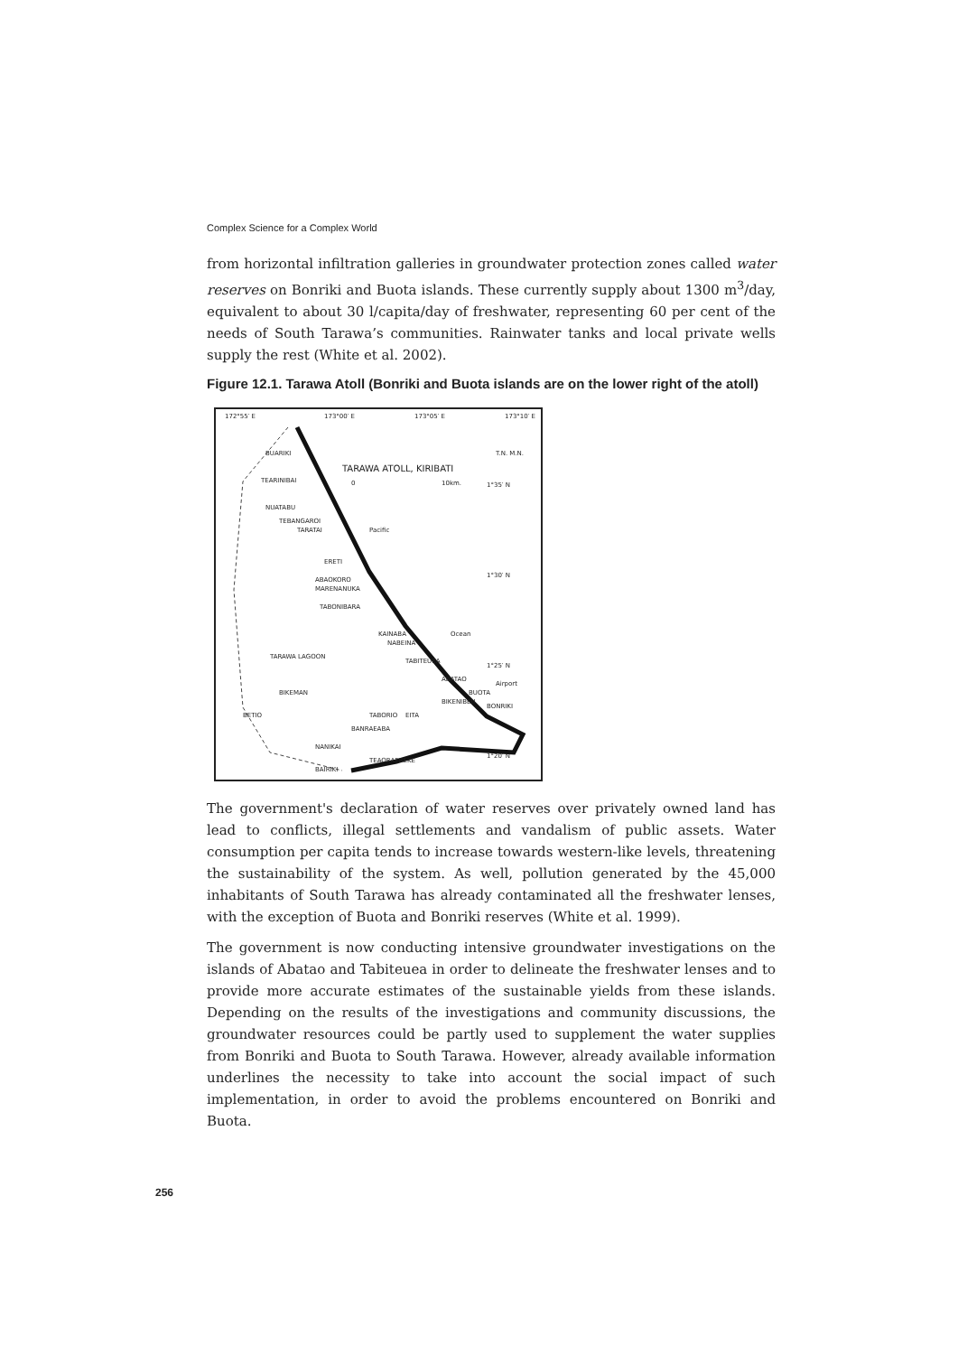Complex Science for a Complex World
from horizontal infiltration galleries in groundwater protection zones called water reserves on Bonriki and Buota islands. These currently supply about 1300 m<sup>3</sup>/day, equivalent to about 30 l/capita/day of freshwater, representing 60 per cent of the needs of South Tarawa’s communities. Rainwater tanks and local private wells supply the rest (White et al. 2002).
Figure 12.1. Tarawa Atoll (Bonriki and Buota islands are on the lower right of the atoll)
172°55′ E 173°00′ E 173°05′ E 173°10′ E
TARAWA ATOLL, KIRIBATI
BUARIKI
TEARINIBAI
NUATABU
TEBANGAROI
TARATAI
ERETI
ABAOKORO
MARENANUKA
TABONIBARA
KAINABA
NABEINA
TARAWA LAGOON
TABITEUEA
ABATAO
BIKEMAN BUOTA
Airport
BIKENIBEU
BONRIKI
BETIO TABORIO EITA
BANRAEABA
NANIKAI
TEAORAEREKE
BAIRIKI
Pacific
Ocean
1°35′ N
1°30′ N
1°25′ N
1°20′ N
T.N. M.N.
0 10km.
The government's declaration of water reserves over privately owned land has lead to conflicts, illegal settlements and vandalism of public assets. Water consumption per capita tends to increase towards western-like levels, threatening the sustainability of the system. As well, pollution generated by the 45,000 inhabitants of South Tarawa has already contaminated all the freshwater lenses, with the exception of Buota and Bonriki reserves (White et al. 1999).
The government is now conducting intensive groundwater investigations on the islands of Abatao and Tabiteuea in order to delineate the freshwater lenses and to provide more accurate estimates of the sustainable yields from these islands. Depending on the results of the investigations and community discussions, the groundwater resources could be partly used to supplement the water supplies from Bonriki and Buota to South Tarawa. However, already available information underlines the necessity to take into account the social impact of such implementation, in order to avoid the problems encountered on Bonriki and Buota.
256